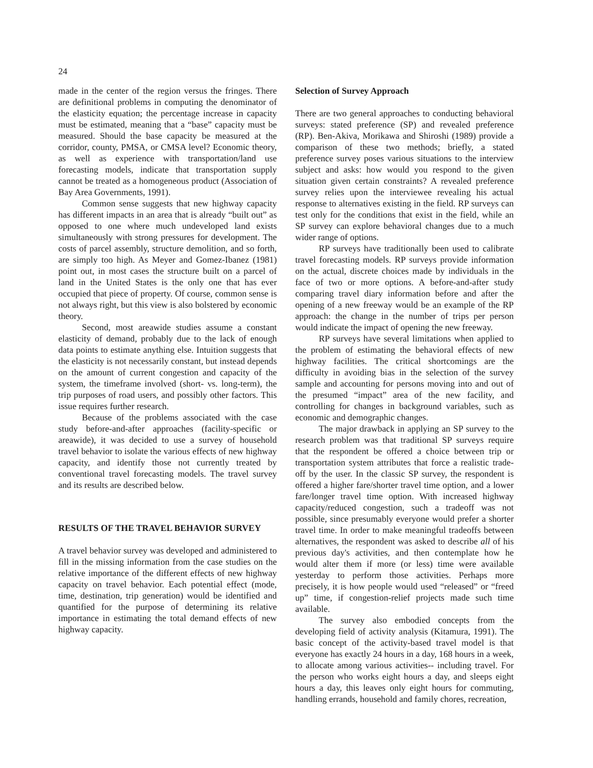24
made in the center of the region versus the fringes. There are definitional problems in computing the denominator of the elasticity equation; the percentage increase in capacity must be estimated, meaning that a “base” capacity must be measured. Should the base capacity be measured at the corridor, county, PMSA, or CMSA level? Economic theory, as well as experience with transportation/land use forecasting models, indicate that transportation supply cannot be treated as a homogeneous product (Association of Bay Area Governments, 1991).
Common sense suggests that new highway capacity has different impacts in an area that is already “built out” as opposed to one where much undeveloped land exists simultaneously with strong pressures for development. The costs of parcel assembly, structure demolition, and so forth, are simply too high. As Meyer and Gomez-Ibanez (1981) point out, in most cases the structure built on a parcel of land in the United States is the only one that has ever occupied that piece of property. Of course, common sense is not always right, but this view is also bolstered by economic theory.
Second, most areawide studies assume a constant elasticity of demand, probably due to the lack of enough data points to estimate anything else. Intuition suggests that the elasticity is not necessarily constant, but instead depends on the amount of current congestion and capacity of the system, the timeframe involved (short- vs. long-term), the trip purposes of road users, and possibly other factors. This issue requires further research.
Because of the problems associated with the case study before-and-after approaches (facility-specific or areawide), it was decided to use a survey of household travel behavior to isolate the various effects of new highway capacity, and identify those not currently treated by conventional travel forecasting models. The travel survey and its results are described below.
RESULTS OF THE TRAVEL BEHAVIOR SURVEY
A travel behavior survey was developed and administered to fill in the missing information from the case studies on the relative importance of the different effects of new highway capacity on travel behavior. Each potential effect (mode, time, destination, trip generation) would be identified and quantified for the purpose of determining its relative importance in estimating the total demand effects of new highway capacity.
Selection of Survey Approach
There are two general approaches to conducting behavioral surveys: stated preference (SP) and revealed preference (RP). Ben-Akiva, Morikawa and Shiroshi (1989) provide a comparison of these two methods; briefly, a stated preference survey poses various situations to the interview subject and asks: how would you respond to the given situation given certain constraints? A revealed preference survey relies upon the interviewee revealing his actual response to alternatives existing in the field. RP surveys can test only for the conditions that exist in the field, while an SP survey can explore behavioral changes due to a much wider range of options.
RP surveys have traditionally been used to calibrate travel forecasting models. RP surveys provide information on the actual, discrete choices made by individuals in the face of two or more options. A before-and-after study comparing travel diary information before and after the opening of a new freeway would be an example of the RP approach: the change in the number of trips per person would indicate the impact of opening the new freeway.
RP surveys have several limitations when applied to the problem of estimating the behavioral effects of new highway facilities. The critical shortcomings are the difficulty in avoiding bias in the selection of the survey sample and accounting for persons moving into and out of the presumed “impact” area of the new facility, and controlling for changes in background variables, such as economic and demographic changes.
The major drawback in applying an SP survey to the research problem was that traditional SP surveys require that the respondent be offered a choice between trip or transportation system attributes that force a realistic trade-off by the user. In the classic SP survey, the respondent is offered a higher fare/shorter travel time option, and a lower fare/longer travel time option. With increased highway capacity/reduced congestion, such a tradeoff was not possible, since presumably everyone would prefer a shorter travel time. In order to make meaningful tradeoffs between alternatives, the respondent was asked to describe all of his previous day's activities, and then contemplate how he would alter them if more (or less) time were available yesterday to perform those activities. Perhaps more precisely, it is how people would used “released” or “freed up” time, if congestion-relief projects made such time available.
The survey also embodied concepts from the developing field of activity analysis (Kitamura, 1991). The basic concept of the activity-based travel model is that everyone has exactly 24 hours in a day, 168 hours in a week, to allocate among various activities-- including travel. For the person who works eight hours a day, and sleeps eight hours a day, this leaves only eight hours for commuting, handling errands, household and family chores, recreation,